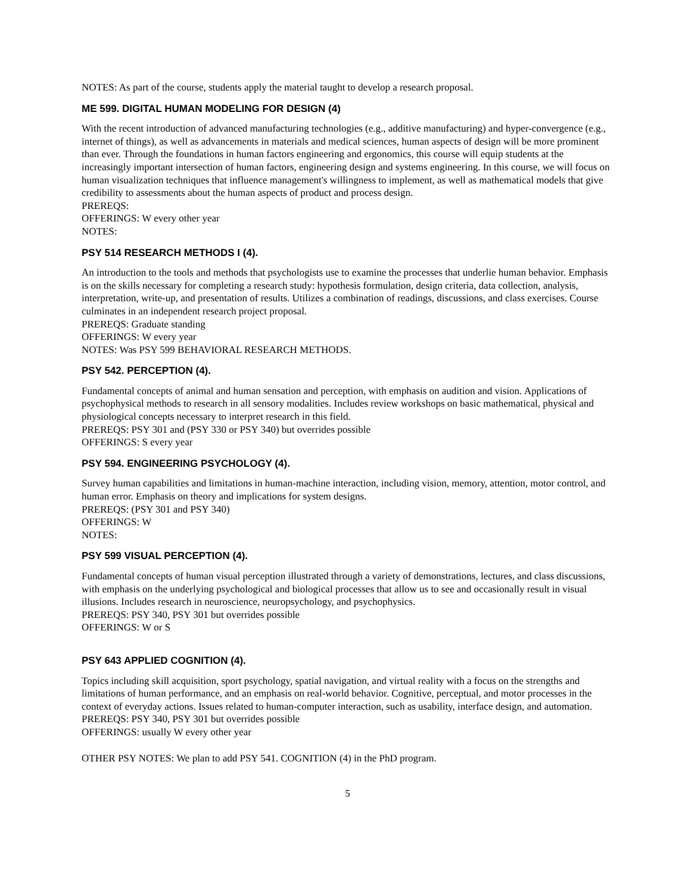NOTES: As part of the course, students apply the material taught to develop a research proposal.
ME 599. DIGITAL HUMAN MODELING FOR DESIGN (4)
With the recent introduction of advanced manufacturing technologies (e.g., additive manufacturing) and hyper-convergence (e.g., internet of things), as well as advancements in materials and medical sciences, human aspects of design will be more prominent than ever. Through the foundations in human factors engineering and ergonomics, this course will equip students at the increasingly important intersection of human factors, engineering design and systems engineering. In this course, we will focus on human visualization techniques that influence management's willingness to implement, as well as mathematical models that give credibility to assessments about the human aspects of product and process design.
PREREQS:
OFFERINGS: W every other year
NOTES:
PSY 514 RESEARCH METHODS I (4).
An introduction to the tools and methods that psychologists use to examine the processes that underlie human behavior. Emphasis is on the skills necessary for completing a research study: hypothesis formulation, design criteria, data collection, analysis, interpretation, write-up, and presentation of results. Utilizes a combination of readings, discussions, and class exercises. Course culminates in an independent research project proposal.
PREREQS: Graduate standing
OFFERINGS: W every year
NOTES: Was PSY 599 BEHAVIORAL RESEARCH METHODS.
PSY 542. PERCEPTION (4).
Fundamental concepts of animal and human sensation and perception, with emphasis on audition and vision. Applications of psychophysical methods to research in all sensory modalities. Includes review workshops on basic mathematical, physical and physiological concepts necessary to interpret research in this field.
PREREQS: PSY 301 and (PSY 330 or PSY 340) but overrides possible
OFFERINGS: S every year
PSY 594. ENGINEERING PSYCHOLOGY (4).
Survey human capabilities and limitations in human-machine interaction, including vision, memory, attention, motor control, and human error. Emphasis on theory and implications for system designs.
PREREQS: (PSY 301 and PSY 340)
OFFERINGS: W
NOTES:
PSY 599 VISUAL PERCEPTION (4).
Fundamental concepts of human visual perception illustrated through a variety of demonstrations, lectures, and class discussions, with emphasis on the underlying psychological and biological processes that allow us to see and occasionally result in visual illusions. Includes research in neuroscience, neuropsychology, and psychophysics.
PREREQS: PSY 340, PSY 301 but overrides possible
OFFERINGS: W or S
PSY 643 APPLIED COGNITION (4).
Topics including skill acquisition, sport psychology, spatial navigation, and virtual reality with a focus on the strengths and limitations of human performance, and an emphasis on real-world behavior. Cognitive, perceptual, and motor processes in the context of everyday actions. Issues related to human-computer interaction, such as usability, interface design, and automation.
PREREQS: PSY 340, PSY 301 but overrides possible
OFFERINGS: usually W every other year
OTHER PSY NOTES: We plan to add PSY 541. COGNITION (4) in the PhD program.
5